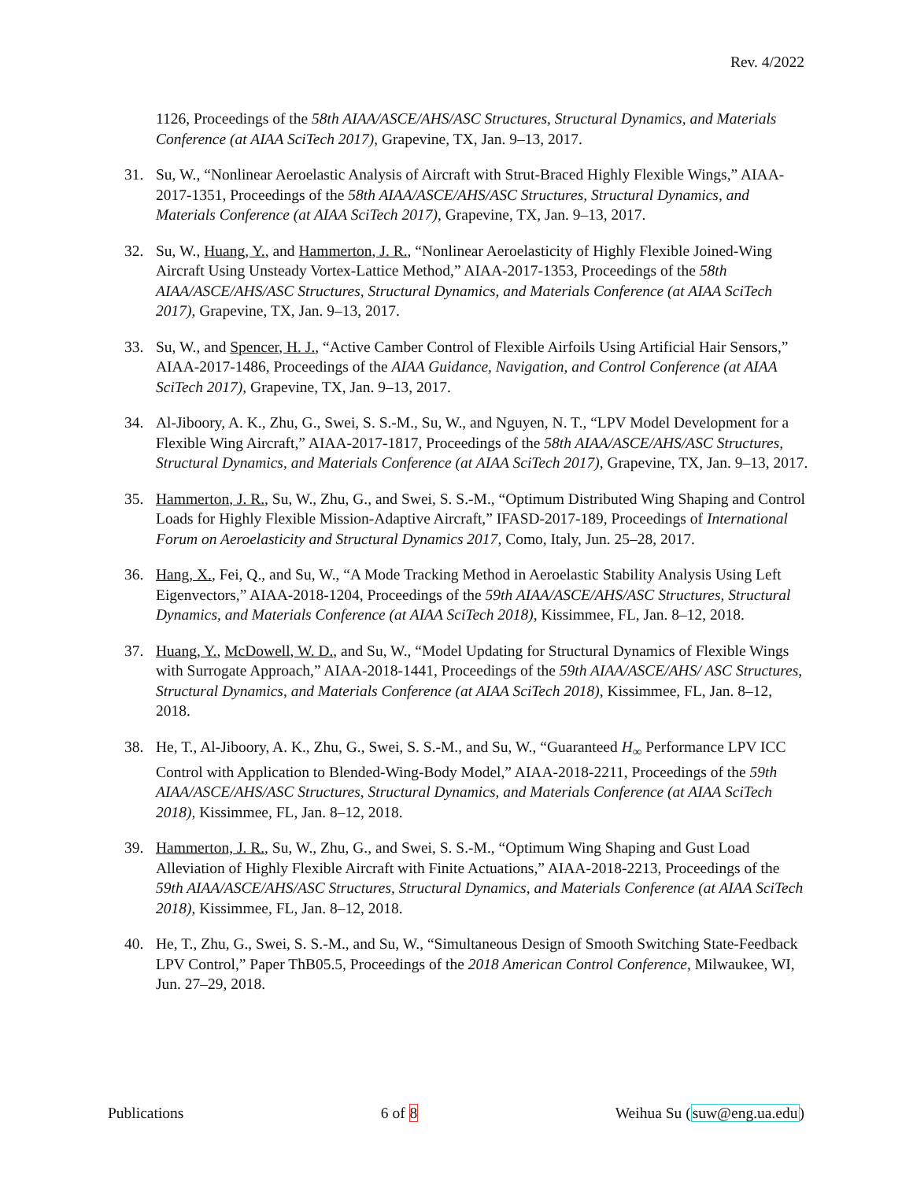Rev. 4/2022
1126, Proceedings of the 58th AIAA/ASCE/AHS/ASC Structures, Structural Dynamics, and Materials Conference (at AIAA SciTech 2017), Grapevine, TX, Jan. 9–13, 2017.
31. Su, W., “Nonlinear Aeroelastic Analysis of Aircraft with Strut-Braced Highly Flexible Wings,” AIAA-2017-1351, Proceedings of the 58th AIAA/ASCE/AHS/ASC Structures, Structural Dynamics, and Materials Conference (at AIAA SciTech 2017), Grapevine, TX, Jan. 9–13, 2017.
32. Su, W., Huang, Y., and Hammerton, J. R., “Nonlinear Aeroelasticity of Highly Flexible Joined-Wing Aircraft Using Unsteady Vortex-Lattice Method,” AIAA-2017-1353, Proceedings of the 58th AIAA/ASCE/AHS/ASC Structures, Structural Dynamics, and Materials Conference (at AIAA SciTech 2017), Grapevine, TX, Jan. 9–13, 2017.
33. Su, W., and Spencer, H. J., “Active Camber Control of Flexible Airfoils Using Artificial Hair Sensors,” AIAA-2017-1486, Proceedings of the AIAA Guidance, Navigation, and Control Conference (at AIAA SciTech 2017), Grapevine, TX, Jan. 9–13, 2017.
34. Al-Jiboory, A. K., Zhu, G., Swei, S. S.-M., Su, W., and Nguyen, N. T., “LPV Model Development for a Flexible Wing Aircraft,” AIAA-2017-1817, Proceedings of the 58th AIAA/ASCE/AHS/ASC Structures, Structural Dynamics, and Materials Conference (at AIAA SciTech 2017), Grapevine, TX, Jan. 9–13, 2017.
35. Hammerton, J. R., Su, W., Zhu, G., and Swei, S. S.-M., “Optimum Distributed Wing Shaping and Control Loads for Highly Flexible Mission-Adaptive Aircraft,” IFASD-2017-189, Proceedings of International Forum on Aeroelasticity and Structural Dynamics 2017, Como, Italy, Jun. 25–28, 2017.
36. Hang, X., Fei, Q., and Su, W., “A Mode Tracking Method in Aeroelastic Stability Analysis Using Left Eigenvectors,” AIAA-2018-1204, Proceedings of the 59th AIAA/ASCE/AHS/ASC Structures, Structural Dynamics, and Materials Conference (at AIAA SciTech 2018), Kissimmee, FL, Jan. 8–12, 2018.
37. Huang, Y., McDowell, W. D., and Su, W., “Model Updating for Structural Dynamics of Flexible Wings with Surrogate Approach,” AIAA-2018-1441, Proceedings of the 59th AIAA/ASCE/AHS/ ASC Structures, Structural Dynamics, and Materials Conference (at AIAA SciTech 2018), Kissimmee, FL, Jan. 8–12, 2018.
38. He, T., Al-Jiboory, A. K., Zhu, G., Swei, S. S.-M., and Su, W., “Guaranteed H<sub>∞</sub> Performance LPV ICC Control with Application to Blended-Wing-Body Model,” AIAA-2018-2211, Proceedings of the 59th AIAA/ASCE/AHS/ASC Structures, Structural Dynamics, and Materials Conference (at AIAA SciTech 2018), Kissimmee, FL, Jan. 8–12, 2018.
39. Hammerton, J. R., Su, W., Zhu, G., and Swei, S. S.-M., “Optimum Wing Shaping and Gust Load Alleviation of Highly Flexible Aircraft with Finite Actuations,” AIAA-2018-2213, Proceedings of the 59th AIAA/ASCE/AHS/ASC Structures, Structural Dynamics, and Materials Conference (at AIAA SciTech 2018), Kissimmee, FL, Jan. 8–12, 2018.
40. He, T., Zhu, G., Swei, S. S.-M., and Su, W., “Simultaneous Design of Smooth Switching State-Feedback LPV Control,” Paper ThB05.5, Proceedings of the 2018 American Control Conference, Milwaukee, WI, Jun. 27–29, 2018.
Publications 6 of 8 Weihua Su (suw@eng.ua.edu)